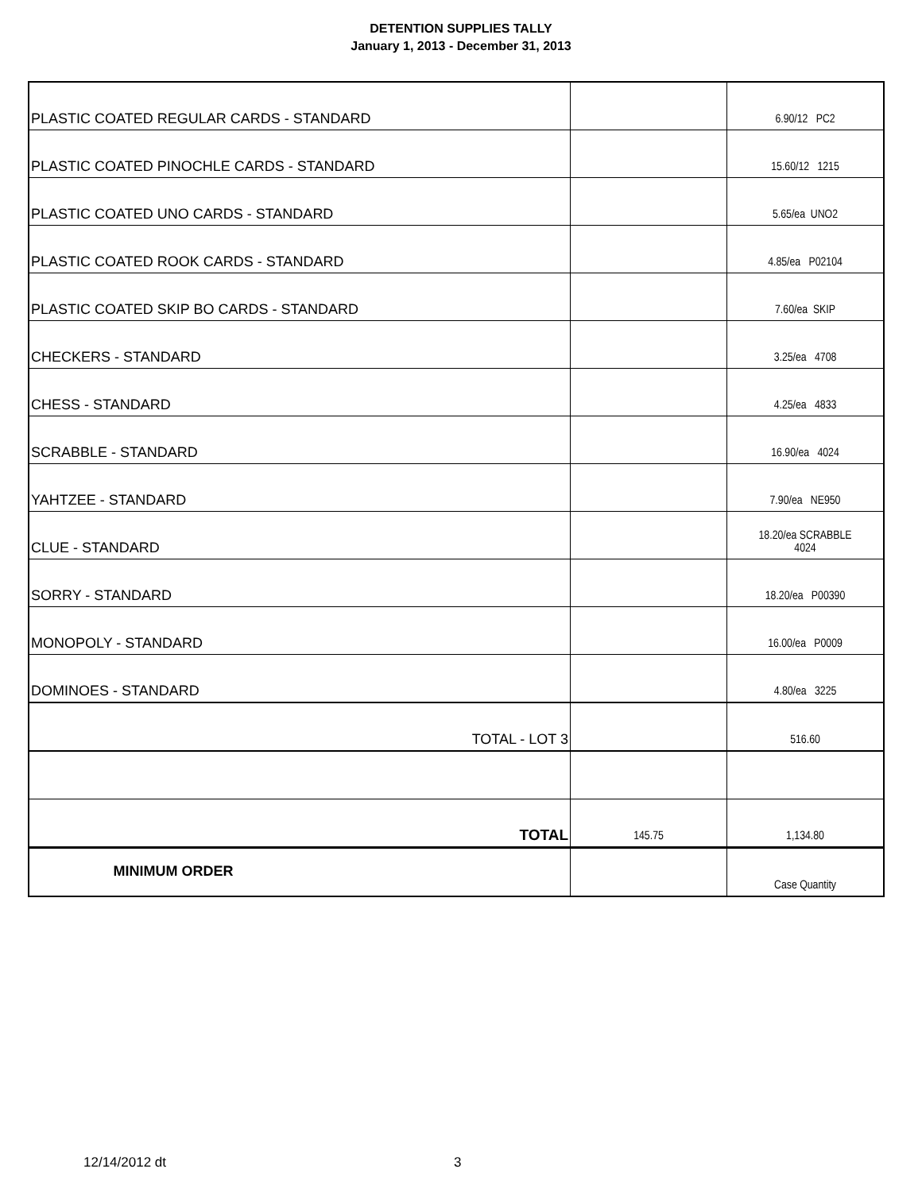DETENTION SUPPLIES TALLY
January 1, 2013 - December 31, 2013
| PLASTIC COATED REGULAR CARDS - STANDARD | | 6.90/12 PC2 |
| PLASTIC COATED PINOCHLE CARDS - STANDARD | | 15.60/12 1215 |
| PLASTIC COATED UNO CARDS - STANDARD | | 5.65/ea UNO2 |
| PLASTIC COATED ROOK CARDS - STANDARD | | 4.85/ea P02104 |
| PLASTIC COATED SKIP BO CARDS - STANDARD | | 7.60/ea SKIP |
| CHECKERS - STANDARD | | 3.25/ea 4708 |
| CHESS - STANDARD | | 4.25/ea 4833 |
| SCRABBLE - STANDARD | | 16.90/ea 4024 |
| YAHTZEE - STANDARD | | 7.90/ea NE950 |
| CLUE - STANDARD | | 18.20/ea SCRABBLE 4024 |
| SORRY - STANDARD | | 18.20/ea P00390 |
| MONOPOLY - STANDARD | | 16.00/ea P0009 |
| DOMINOES - STANDARD | | 4.80/ea 3225 |
| TOTAL - LOT 3 | | 516.60 |
| TOTAL | 145.75 | 1,134.80 |
| MINIMUM ORDER | | Case Quantity |
12/14/2012 dt 3